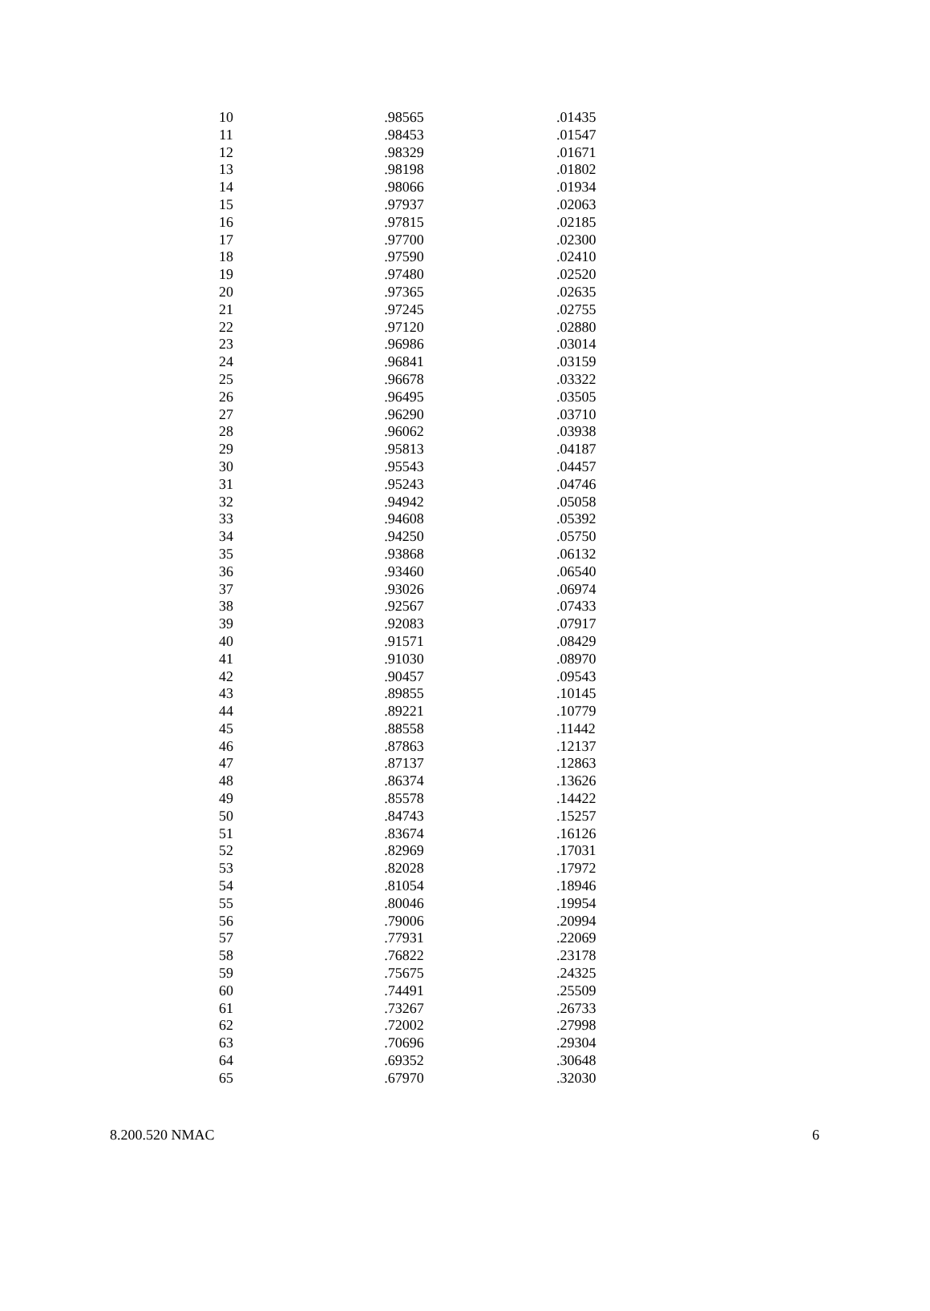| 10 | .98565 | .01435 |
| 11 | .98453 | .01547 |
| 12 | .98329 | .01671 |
| 13 | .98198 | .01802 |
| 14 | .98066 | .01934 |
| 15 | .97937 | .02063 |
| 16 | .97815 | .02185 |
| 17 | .97700 | .02300 |
| 18 | .97590 | .02410 |
| 19 | .97480 | .02520 |
| 20 | .97365 | .02635 |
| 21 | .97245 | .02755 |
| 22 | .97120 | .02880 |
| 23 | .96986 | .03014 |
| 24 | .96841 | .03159 |
| 25 | .96678 | .03322 |
| 26 | .96495 | .03505 |
| 27 | .96290 | .03710 |
| 28 | .96062 | .03938 |
| 29 | .95813 | .04187 |
| 30 | .95543 | .04457 |
| 31 | .95243 | .04746 |
| 32 | .94942 | .05058 |
| 33 | .94608 | .05392 |
| 34 | .94250 | .05750 |
| 35 | .93868 | .06132 |
| 36 | .93460 | .06540 |
| 37 | .93026 | .06974 |
| 38 | .92567 | .07433 |
| 39 | .92083 | .07917 |
| 40 | .91571 | .08429 |
| 41 | .91030 | .08970 |
| 42 | .90457 | .09543 |
| 43 | .89855 | .10145 |
| 44 | .89221 | .10779 |
| 45 | .88558 | .11442 |
| 46 | .87863 | .12137 |
| 47 | .87137 | .12863 |
| 48 | .86374 | .13626 |
| 49 | .85578 | .14422 |
| 50 | .84743 | .15257 |
| 51 | .83674 | .16126 |
| 52 | .82969 | .17031 |
| 53 | .82028 | .17972 |
| 54 | .81054 | .18946 |
| 55 | .80046 | .19954 |
| 56 | .79006 | .20994 |
| 57 | .77931 | .22069 |
| 58 | .76822 | .23178 |
| 59 | .75675 | .24325 |
| 60 | .74491 | .25509 |
| 61 | .73267 | .26733 |
| 62 | .72002 | .27998 |
| 63 | .70696 | .29304 |
| 64 | .69352 | .30648 |
| 65 | .67970 | .32030 |
8.200.520 NMAC 6